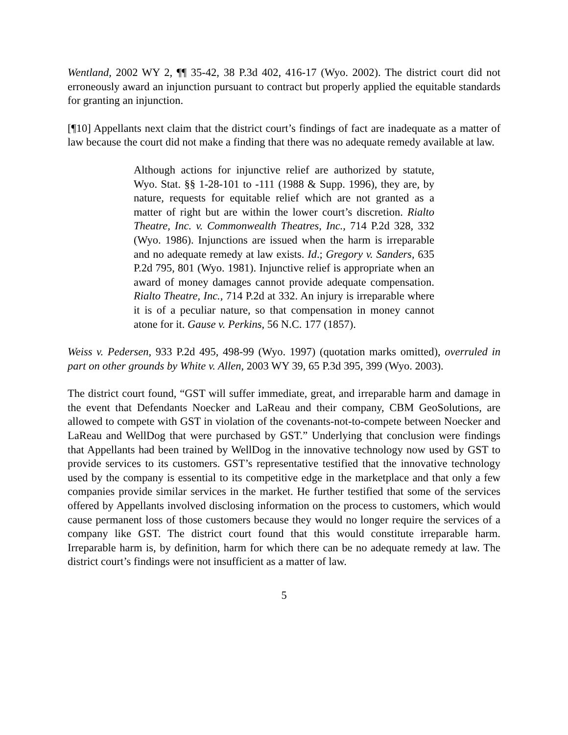Wentland, 2002 WY 2, ¶¶ 35-42, 38 P.3d 402, 416-17 (Wyo. 2002). The district court did not erroneously award an injunction pursuant to contract but properly applied the equitable standards for granting an injunction.
[¶10] Appellants next claim that the district court’s findings of fact are inadequate as a matter of law because the court did not make a finding that there was no adequate remedy available at law.
Although actions for injunctive relief are authorized by statute, Wyo. Stat. §§ 1-28-101 to -111 (1988 & Supp. 1996), they are, by nature, requests for equitable relief which are not granted as a matter of right but are within the lower court’s discretion. Rialto Theatre, Inc. v. Commonwealth Theatres, Inc., 714 P.2d 328, 332 (Wyo. 1986). Injunctions are issued when the harm is irreparable and no adequate remedy at law exists. Id.; Gregory v. Sanders, 635 P.2d 795, 801 (Wyo. 1981). Injunctive relief is appropriate when an award of money damages cannot provide adequate compensation. Rialto Theatre, Inc., 714 P.2d at 332. An injury is irreparable where it is of a peculiar nature, so that compensation in money cannot atone for it. Gause v. Perkins, 56 N.C. 177 (1857).
Weiss v. Pedersen, 933 P.2d 495, 498-99 (Wyo. 1997) (quotation marks omitted), overruled in part on other grounds by White v. Allen, 2003 WY 39, 65 P.3d 395, 399 (Wyo. 2003).
The district court found, “GST will suffer immediate, great, and irreparable harm and damage in the event that Defendants Noecker and LaReau and their company, CBM GeoSolutions, are allowed to compete with GST in violation of the covenants-not-to-compete between Noecker and LaReau and WellDog that were purchased by GST.” Underlying that conclusion were findings that Appellants had been trained by WellDog in the innovative technology now used by GST to provide services to its customers. GST’s representative testified that the innovative technology used by the company is essential to its competitive edge in the marketplace and that only a few companies provide similar services in the market. He further testified that some of the services offered by Appellants involved disclosing information on the process to customers, which would cause permanent loss of those customers because they would no longer require the services of a company like GST. The district court found that this would constitute irreparable harm. Irreparable harm is, by definition, harm for which there can be no adequate remedy at law. The district court’s findings were not insufficient as a matter of law.
5